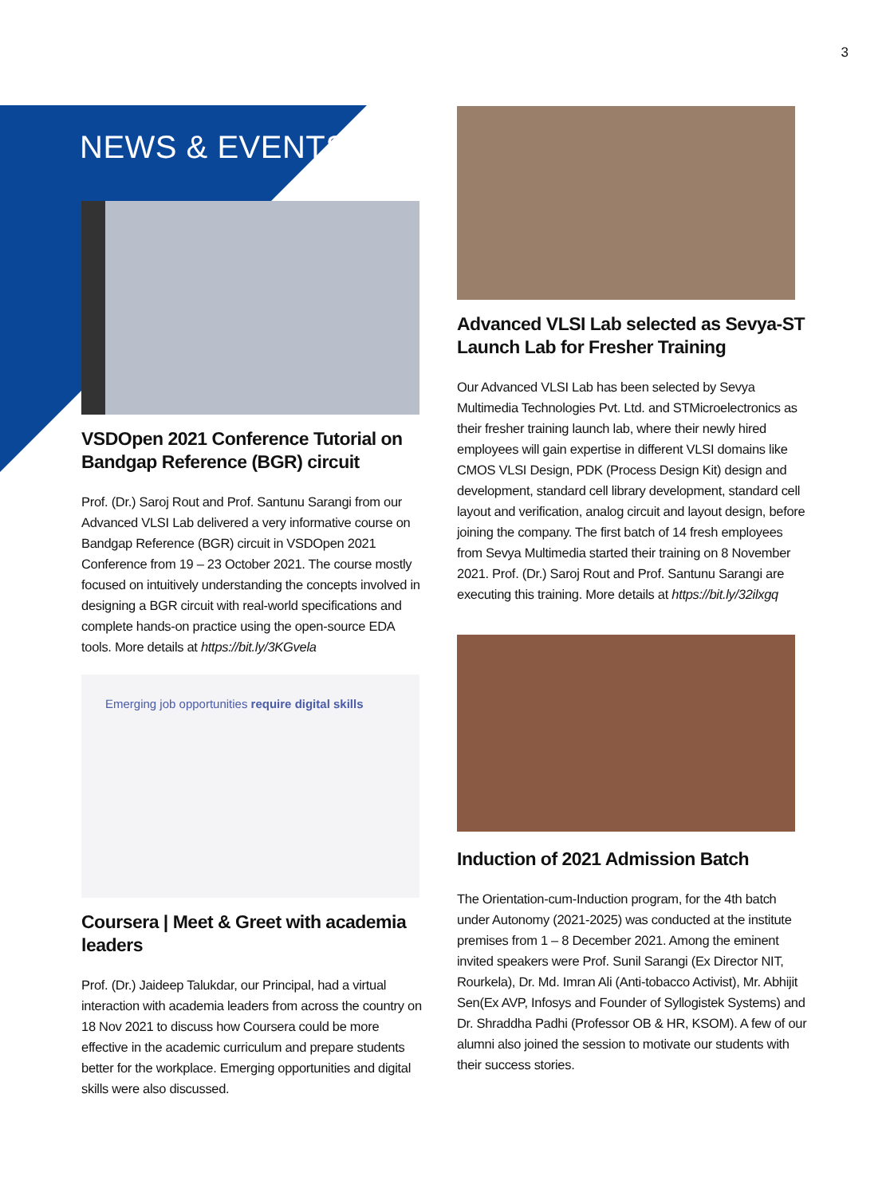3
NEWS & EVENTS
VSDOpen 2021 Conference Tutorial on Bandgap Reference (BGR) circuit
Prof. (Dr.) Saroj Rout and Prof. Santunu Sarangi from our Advanced VLSI Lab delivered a very informative course on Bandgap Reference (BGR) circuit in VSDOpen 2021 Conference from 19 – 23 October 2021. The course mostly focused on intuitively understanding the concepts involved in designing a BGR circuit with real-world specifications and complete hands-on practice using the open-source EDA tools. More details at https://bit.ly/3KGvela
Emerging job opportunities require digital skills
Coursera | Meet & Greet with academia leaders
Prof. (Dr.) Jaideep Talukdar, our Principal, had a virtual interaction with academia leaders from across the country on 18 Nov 2021 to discuss how Coursera could be more effective in the academic curriculum and prepare students better for the workplace. Emerging opportunities and digital skills were also discussed.
Advanced VLSI Lab selected as Sevya-ST Launch Lab for Fresher Training
Our Advanced VLSI Lab has been selected by Sevya Multimedia Technologies Pvt. Ltd. and STMicroelectronics as their fresher training launch lab, where their newly hired employees will gain expertise in different VLSI domains like CMOS VLSI Design, PDK (Process Design Kit) design and development, standard cell library development, standard cell layout and verification, analog circuit and layout design, before joining the company. The first batch of 14 fresh employees from Sevya Multimedia started their training on 8 November 2021. Prof. (Dr.) Saroj Rout and Prof. Santunu Sarangi are executing this training. More details at https://bit.ly/32ilxgq
Induction of 2021 Admission Batch
The Orientation-cum-Induction program, for the 4th batch under Autonomy (2021-2025) was conducted at the institute premises from 1 – 8 December 2021. Among the eminent invited speakers were Prof. Sunil Sarangi (Ex Director NIT, Rourkela), Dr. Md. Imran Ali (Anti-tobacco Activist), Mr. Abhijit Sen(Ex AVP, Infosys and Founder of Syllogistek Systems) and Dr. Shraddha Padhi (Professor OB & HR, KSOM). A few of our alumni also joined the session to motivate our students with their success stories.